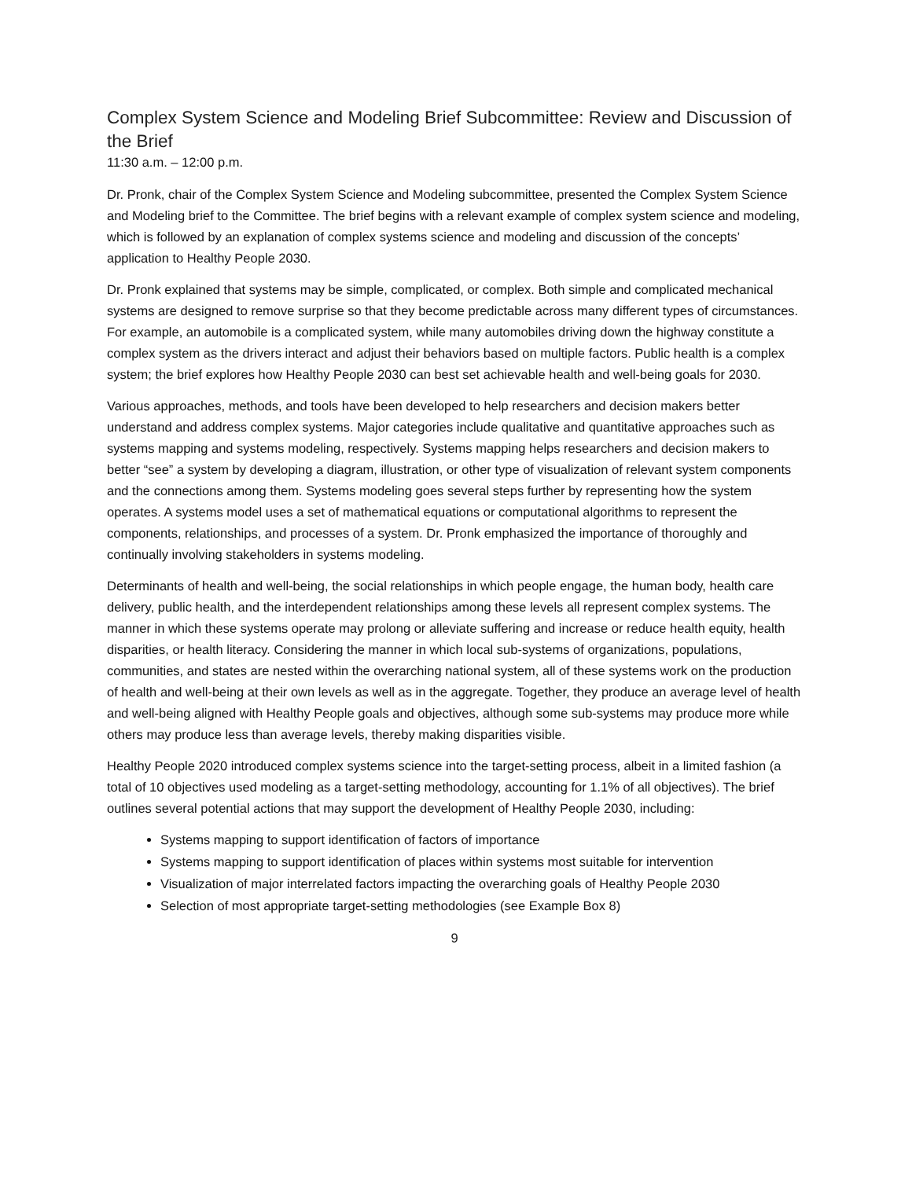Complex System Science and Modeling Brief Subcommittee: Review and Discussion of the Brief
11:30 a.m. – 12:00 p.m.
Dr. Pronk, chair of the Complex System Science and Modeling subcommittee, presented the Complex System Science and Modeling brief to the Committee. The brief begins with a relevant example of complex system science and modeling, which is followed by an explanation of complex systems science and modeling and discussion of the concepts’ application to Healthy People 2030.
Dr. Pronk explained that systems may be simple, complicated, or complex. Both simple and complicated mechanical systems are designed to remove surprise so that they become predictable across many different types of circumstances. For example, an automobile is a complicated system, while many automobiles driving down the highway constitute a complex system as the drivers interact and adjust their behaviors based on multiple factors. Public health is a complex system; the brief explores how Healthy People 2030 can best set achievable health and well-being goals for 2030.
Various approaches, methods, and tools have been developed to help researchers and decision makers better understand and address complex systems. Major categories include qualitative and quantitative approaches such as systems mapping and systems modeling, respectively. Systems mapping helps researchers and decision makers to better “see” a system by developing a diagram, illustration, or other type of visualization of relevant system components and the connections among them. Systems modeling goes several steps further by representing how the system operates. A systems model uses a set of mathematical equations or computational algorithms to represent the components, relationships, and processes of a system. Dr. Pronk emphasized the importance of thoroughly and continually involving stakeholders in systems modeling.
Determinants of health and well-being, the social relationships in which people engage, the human body, health care delivery, public health, and the interdependent relationships among these levels all represent complex systems. The manner in which these systems operate may prolong or alleviate suffering and increase or reduce health equity, health disparities, or health literacy. Considering the manner in which local sub-systems of organizations, populations, communities, and states are nested within the overarching national system, all of these systems work on the production of health and well-being at their own levels as well as in the aggregate. Together, they produce an average level of health and well-being aligned with Healthy People goals and objectives, although some sub-systems may produce more while others may produce less than average levels, thereby making disparities visible.
Healthy People 2020 introduced complex systems science into the target-setting process, albeit in a limited fashion (a total of 10 objectives used modeling as a target-setting methodology, accounting for 1.1% of all objectives). The brief outlines several potential actions that may support the development of Healthy People 2030, including:
Systems mapping to support identification of factors of importance
Systems mapping to support identification of places within systems most suitable for intervention
Visualization of major interrelated factors impacting the overarching goals of Healthy People 2030
Selection of most appropriate target-setting methodologies (see Example Box 8)
9